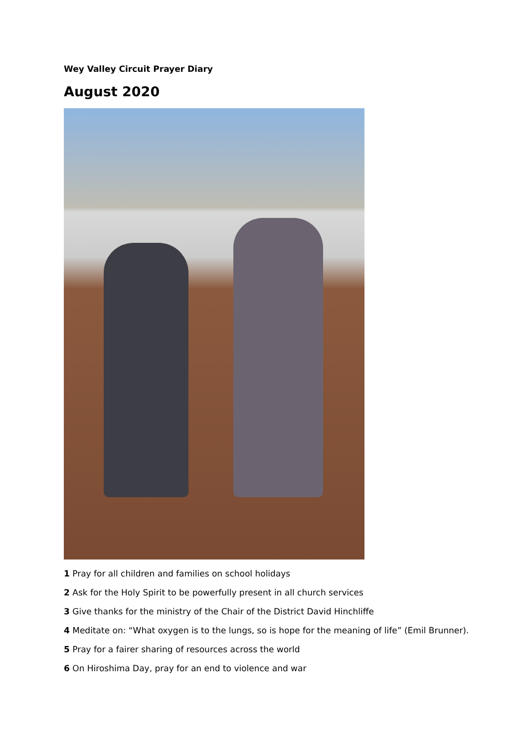Wey Valley Circuit Prayer Diary
August 2020
1 Pray for all children and families on school holidays
2 Ask for the Holy Spirit to be powerfully present in all church services
3 Give thanks for the ministry of the Chair of the District David Hinchliffe
4 Meditate on: “What oxygen is to the lungs, so is hope for the meaning of life” (Emil Brunner).
5 Pray for a fairer sharing of resources across the world
6 On Hiroshima Day, pray for an end to violence and war